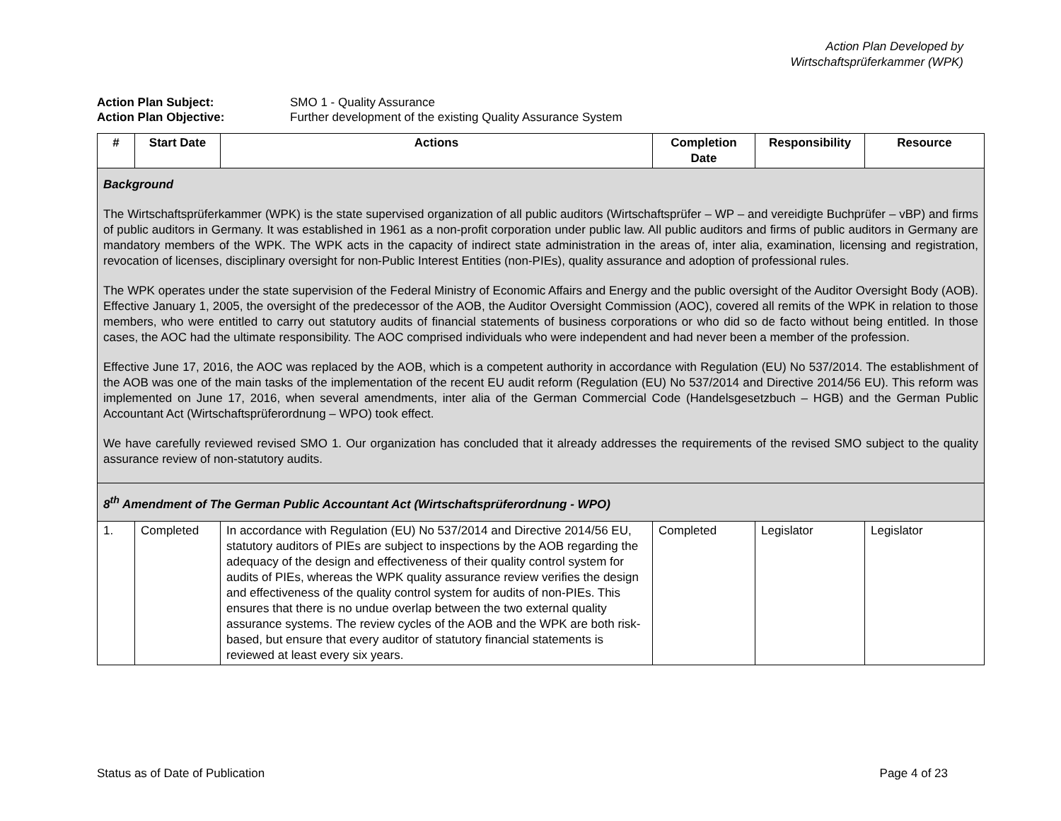Action Plan Developed by
Wirtschaftsprüferkammer (WPK)
Action Plan Subject: SMO 1 - Quality Assurance
Action Plan Objective: Further development of the existing Quality Assurance System
| # | Start Date | Actions | Completion Date | Responsibility | Resource |
| --- | --- | --- | --- | --- | --- |
| Background The Wirtschaftsprüferkammer (WPK) is the state supervised organization of all public auditors (Wirtschaftsprüfer – WP – and vereidigte Buchprüfer – vBP) and firms of public auditors in Germany. It was established in 1961 as a non-profit corporation under public law. All public auditors and firms of public auditors in Germany are mandatory members of the WPK. The WPK acts in the capacity of indirect state administration in the areas of, inter alia, examination, licensing and registration, revocation of licenses, disciplinary oversight for non-Public Interest Entities (non-PIEs), quality assurance and adoption of professional rules. The WPK operates under the state supervision of the Federal Ministry of Economic Affairs and Energy and the public oversight of the Auditor Oversight Body (AOB). Effective January 1, 2005, the oversight of the predecessor of the AOB, the Auditor Oversight Commission (AOC), covered all remits of the WPK in relation to those members, who were entitled to carry out statutory audits of financial statements of business corporations or who did so de facto without being entitled. In those cases, the AOC had the ultimate responsibility. The AOC comprised individuals who were independent and had never been a member of the profession. Effective June 17, 2016, the AOC was replaced by the AOB, which is a competent authority in accordance with Regulation (EU) No 537/2014. The establishment of the AOB was one of the main tasks of the implementation of the recent EU audit reform (Regulation (EU) No 537/2014 and Directive 2014/56 EU). This reform was implemented on June 17, 2016, when several amendments, inter alia of the German Commercial Code (Handelsgesetzbuch – HGB) and the German Public Accountant Act (Wirtschaftsprüferordnung – WPO) took effect. We have carefully reviewed revised SMO 1. Our organization has concluded that it already addresses the requirements of the revised SMO subject to the quality assurance review of non-statutory audits. | | | | | |
| 8<sup>th</sup> Amendment of The German Public Accountant Act (Wirtschaftsprüferordnung - WPO) | | | | | |
| 1. | Completed | In accordance with Regulation (EU) No 537/2014 and Directive 2014/56 EU, statutory auditors of PIEs are subject to inspections by the AOB regarding the adequacy of the design and effectiveness of their quality control system for audits of PIEs, whereas the WPK quality assurance review verifies the design and effectiveness of the quality control system for audits of non-PIEs. This ensures that there is no undue overlap between the two external quality assurance systems. The review cycles of the AOB and the WPK are both risk-based, but ensure that every auditor of statutory financial statements is reviewed at least every six years. | Completed | Legislator | Legislator |
Status as of Date of Publication Page 4 of 23